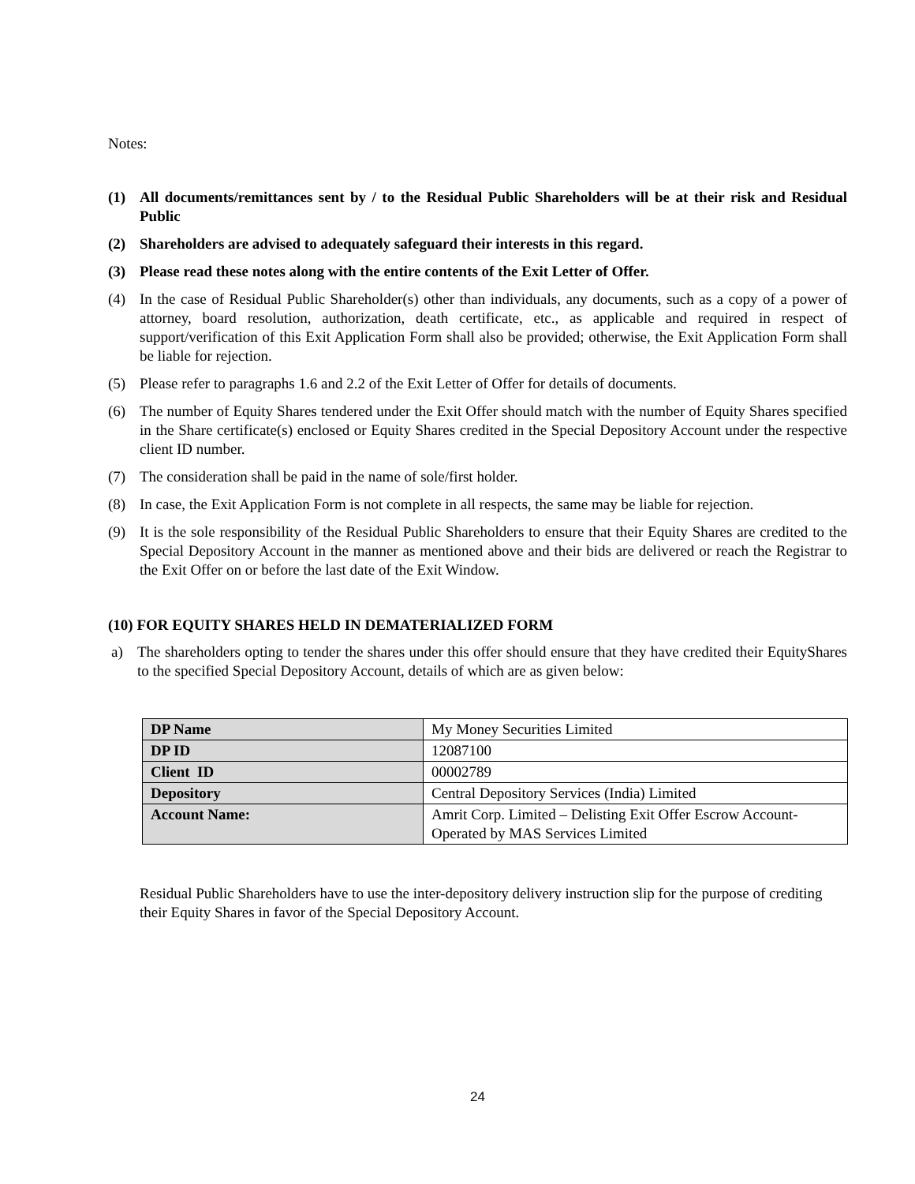Notes:
(1) All documents/remittances sent by / to the Residual Public Shareholders will be at their risk and Residual Public
(2) Shareholders are advised to adequately safeguard their interests in this regard.
(3) Please read these notes along with the entire contents of the Exit Letter of Offer.
(4) In the case of Residual Public Shareholder(s) other than individuals, any documents, such as a copy of a power of attorney, board resolution, authorization, death certificate, etc., as applicable and required in respect of support/verification of this Exit Application Form shall also be provided; otherwise, the Exit Application Form shall be liable for rejection.
(5) Please refer to paragraphs 1.6 and 2.2 of the Exit Letter of Offer for details of documents.
(6) The number of Equity Shares tendered under the Exit Offer should match with the number of Equity Shares specified in the Share certificate(s) enclosed or Equity Shares credited in the Special Depository Account under the respective client ID number.
(7) The consideration shall be paid in the name of sole/first holder.
(8) In case, the Exit Application Form is not complete in all respects, the same may be liable for rejection.
(9) It is the sole responsibility of the Residual Public Shareholders to ensure that their Equity Shares are credited to the Special Depository Account in the manner as mentioned above and their bids are delivered or reach the Registrar to the Exit Offer on or before the last date of the Exit Window.
(10) FOR EQUITY SHARES HELD IN DEMATERIALIZED FORM
a) The shareholders opting to tender the shares under this offer should ensure that they have credited their EquityShares to the specified Special Depository Account, details of which are as given below:
| DP Name | My Money Securities Limited |
| DP ID | 12087100 |
| Client ID | 00002789 |
| Depository | Central Depository Services (India) Limited |
| Account Name: | Amrit Corp. Limited – Delisting Exit Offer Escrow Account-Operated by MAS Services Limited |
Residual Public Shareholders have to use the inter-depository delivery instruction slip for the purpose of crediting their Equity Shares in favor of the Special Depository Account.
24